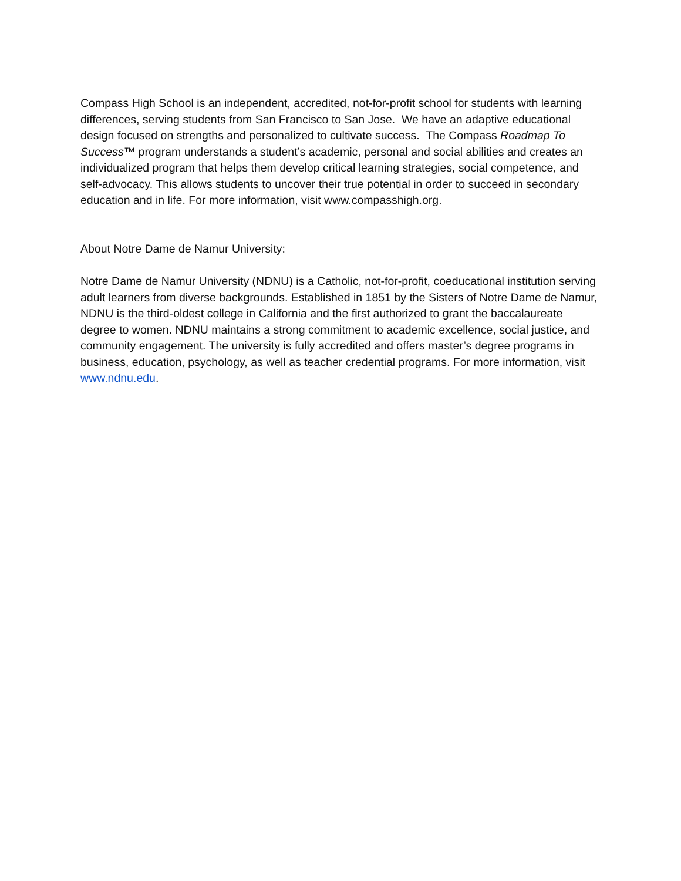Compass High School is an independent, accredited, not-for-profit school for students with learning differences, serving students from San Francisco to San Jose. We have an adaptive educational design focused on strengths and personalized to cultivate success. The Compass Roadmap To Success™ program understands a student’s academic, personal and social abilities and creates an individualized program that helps them develop critical learning strategies, social competence, and self-advocacy. This allows students to uncover their true potential in order to succeed in secondary education and in life. For more information, visit www.compasshigh.org.
About Notre Dame de Namur University:
Notre Dame de Namur University (NDNU) is a Catholic, not-for-profit, coeducational institution serving adult learners from diverse backgrounds. Established in 1851 by the Sisters of Notre Dame de Namur, NDNU is the third-oldest college in California and the first authorized to grant the baccalaureate degree to women. NDNU maintains a strong commitment to academic excellence, social justice, and community engagement. The university is fully accredited and offers master’s degree programs in business, education, psychology, as well as teacher credential programs. For more information, visit www.ndnu.edu.